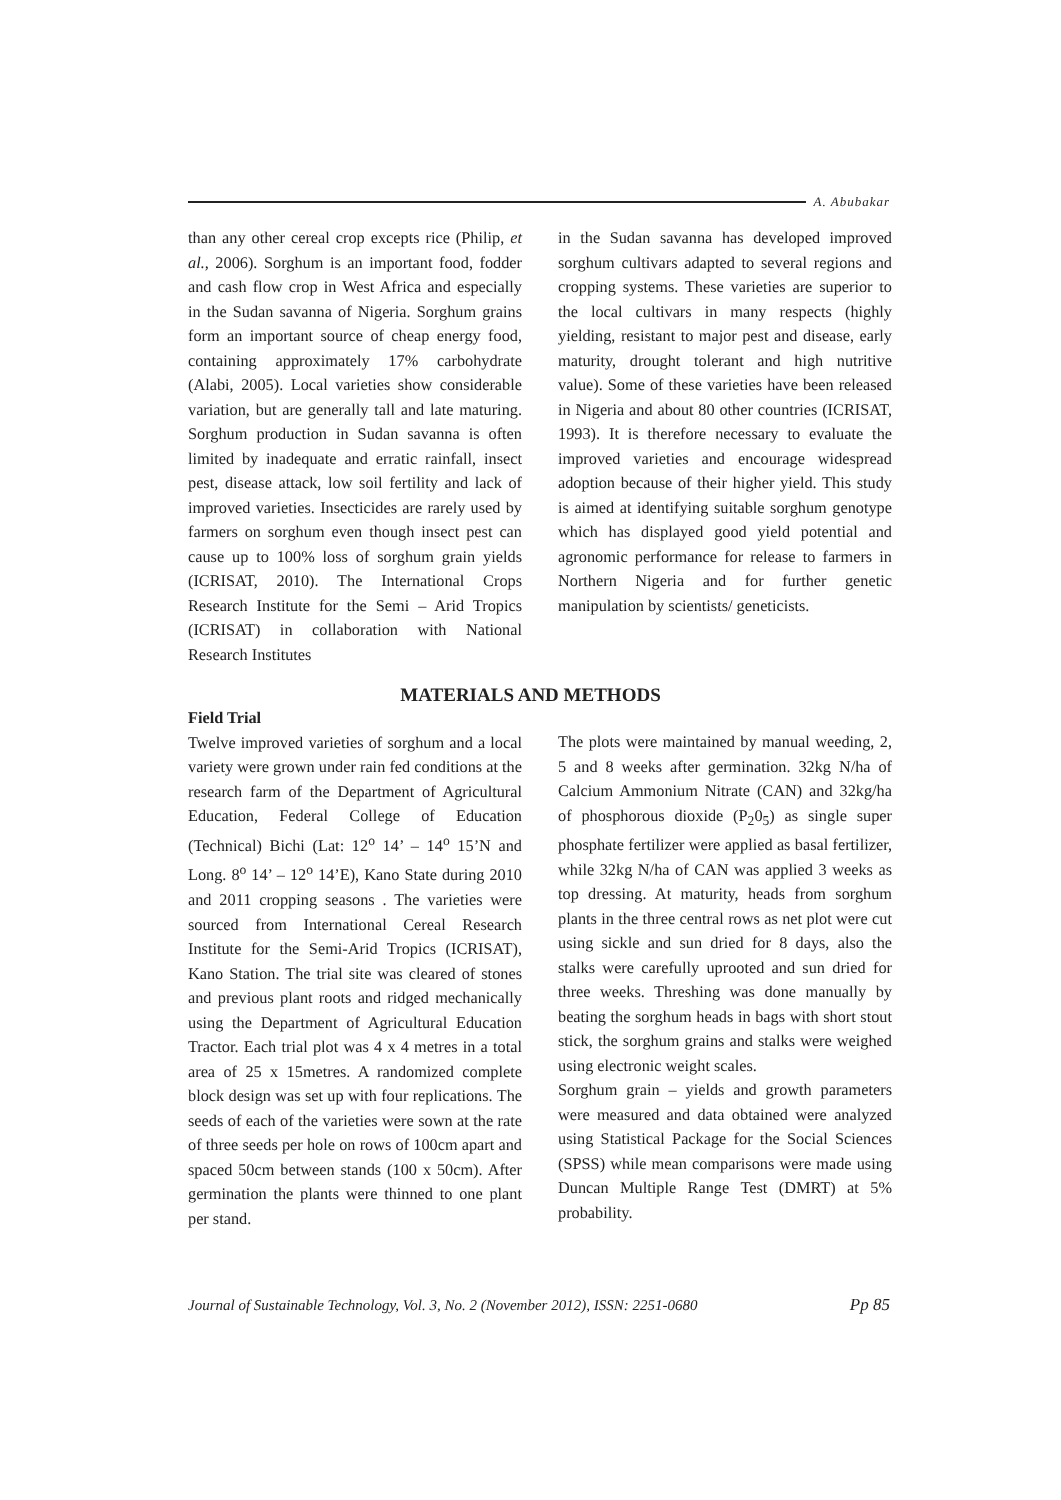A. Abubakar
than any other cereal crop excepts rice (Philip, et al., 2006). Sorghum is an important food, fodder and cash flow crop in West Africa and especially in the Sudan savanna of Nigeria. Sorghum grains form an important source of cheap energy food, containing approximately 17% carbohydrate (Alabi, 2005). Local varieties show considerable variation, but are generally tall and late maturing. Sorghum production in Sudan savanna is often limited by inadequate and erratic rainfall, insect pest, disease attack, low soil fertility and lack of improved varieties. Insecticides are rarely used by farmers on sorghum even though insect pest can cause up to 100% loss of sorghum grain yields (ICRISAT, 2010). The International Crops Research Institute for the Semi – Arid Tropics (ICRISAT) in collaboration with National Research Institutes
in the Sudan savanna has developed improved sorghum cultivars adapted to several regions and cropping systems. These varieties are superior to the local cultivars in many respects (highly yielding, resistant to major pest and disease, early maturity, drought tolerant and high nutritive value). Some of these varieties have been released in Nigeria and about 80 other countries (ICRISAT, 1993). It is therefore necessary to evaluate the improved varieties and encourage widespread adoption because of their higher yield. This study is aimed at identifying suitable sorghum genotype which has displayed good yield potential and agronomic performance for release to farmers in Northern Nigeria and for further genetic manipulation by scientists/ geneticists.
MATERIALS AND METHODS
Field Trial
Twelve improved varieties of sorghum and a local variety were grown under rain fed conditions at the research farm of the Department of Agricultural Education, Federal College of Education (Technical) Bichi (Lat: 12<sup>o</sup> 14’ – 14<sup>o</sup> 15’N and Long. 8<sup>o</sup> 14’ – 12<sup>o</sup> 14’E), Kano State during 2010 and 2011 cropping seasons . The varieties were sourced from International Cereal Research Institute for the Semi-Arid Tropics (ICRISAT), Kano Station. The trial site was cleared of stones and previous plant roots and ridged mechanically using the Department of Agricultural Education Tractor. Each trial plot was 4 x 4 metres in a total area of 25 x 15metres. A randomized complete block design was set up with four replications. The seeds of each of the varieties were sown at the rate of three seeds per hole on rows of 100cm apart and spaced 50cm between stands (100 x 50cm). After germination the plants were thinned to one plant per stand.
The plots were maintained by manual weeding, 2, 5 and 8 weeks after germination. 32kg N/ha of Calcium Ammonium Nitrate (CAN) and 32kg/ha of phosphorous dioxide (P<sub>2</sub>0<sub>5</sub>) as single super phosphate fertilizer were applied as basal fertilizer, while 32kg N/ha of CAN was applied 3 weeks as top dressing. At maturity, heads from sorghum plants in the three central rows as net plot were cut using sickle and sun dried for 8 days, also the stalks were carefully uprooted and sun dried for three weeks. Threshing was done manually by beating the sorghum heads in bags with short stout stick, the sorghum grains and stalks were weighed using electronic weight scales.
Sorghum grain – yields and growth parameters were measured and data obtained were analyzed using Statistical Package for the Social Sciences (SPSS) while mean comparisons were made using Duncan Multiple Range Test (DMRT) at 5% probability.
Journal of Sustainable Technology, Vol. 3, No. 2 (November 2012), ISSN: 2251-0680 Pp 85